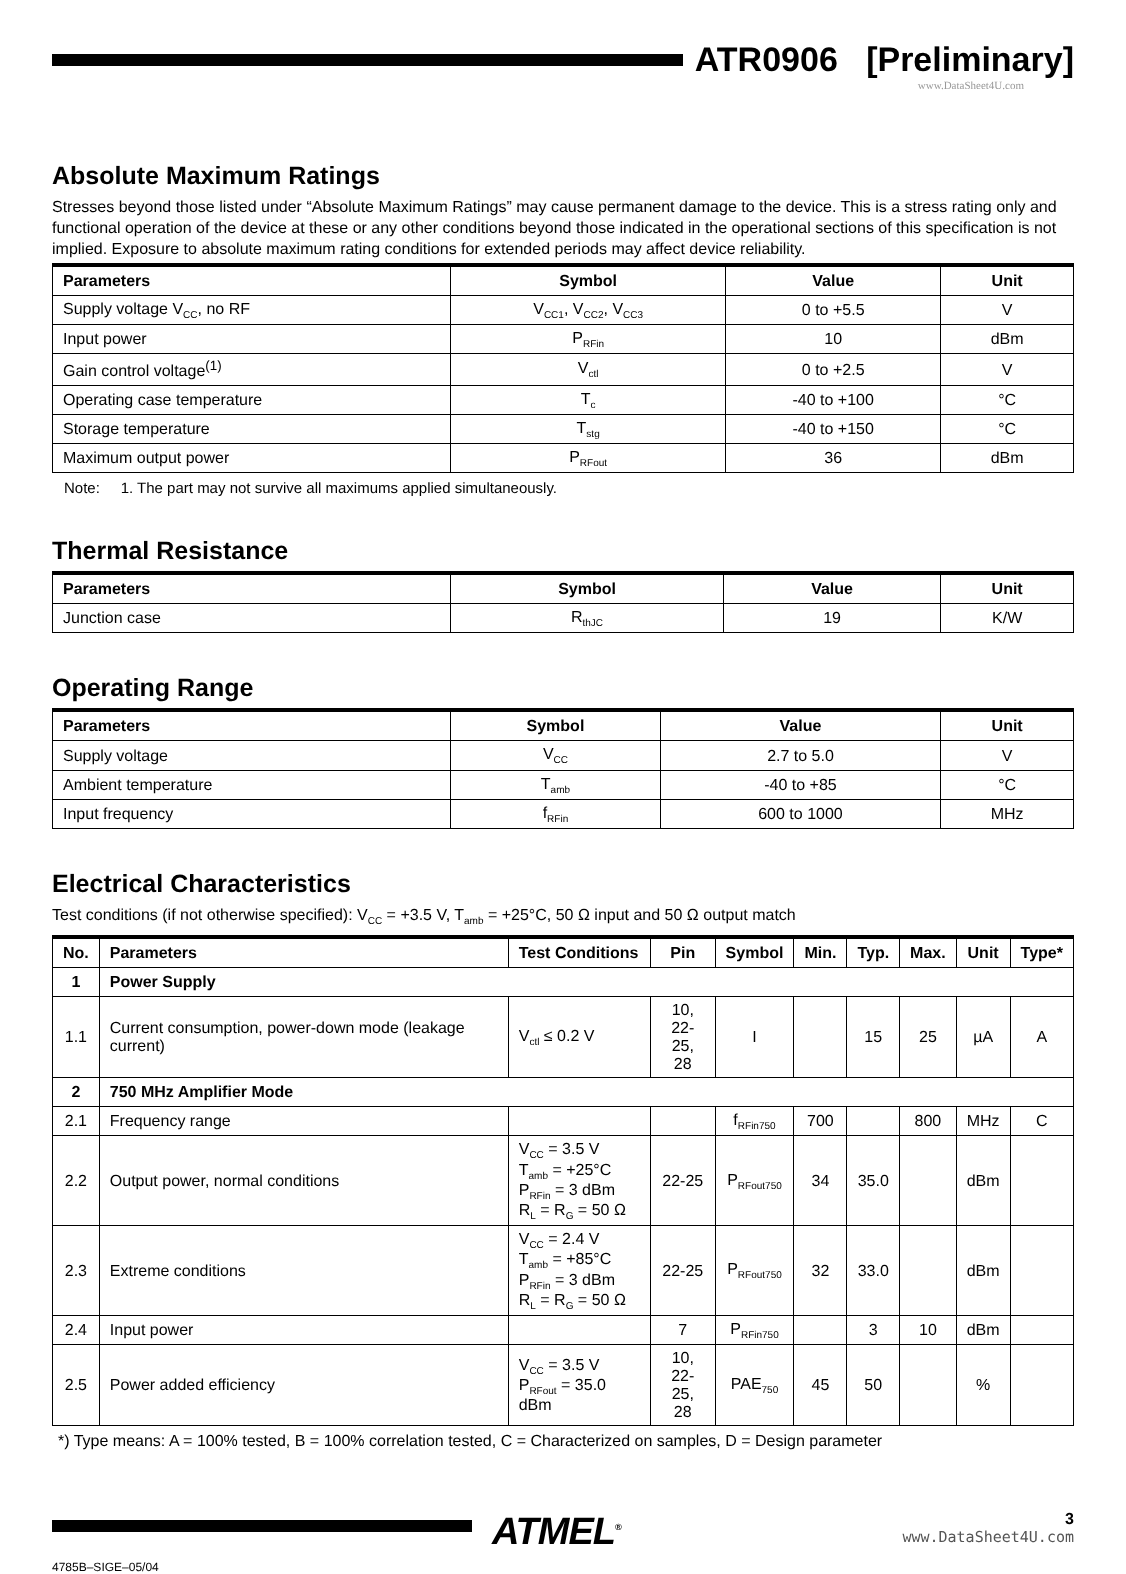ATR0906 [Preliminary]
www.DataSheet4U.com
Absolute Maximum Ratings
Stresses beyond those listed under “Absolute Maximum Ratings” may cause permanent damage to the device. This is a stress rating only and functional operation of the device at these or any other conditions beyond those indicated in the operational sections of this specification is not implied. Exposure to absolute maximum rating conditions for extended periods may affect device reliability.
| Parameters | Symbol | Value | Unit |
| --- | --- | --- | --- |
| Supply voltage V<sub>CC</sub>, no RF | V<sub>CC1</sub>, V<sub>CC2</sub>, V<sub>CC3</sub> | 0 to +5.5 | V |
| Input power | P<sub>RFin</sub> | 10 | dBm |
| Gain control voltage<sup>(1)</sup> | V<sub>ctl</sub> | 0 to +2.5 | V |
| Operating case temperature | T<sub>c</sub> | -40 to +100 | °C |
| Storage temperature | T<sub>stg</sub> | -40 to +150 | °C |
| Maximum output power | P<sub>RFout</sub> | 36 | dBm |
Note: 1. The part may not survive all maximums applied simultaneously.
Thermal Resistance
| Parameters | Symbol | Value | Unit |
| --- | --- | --- | --- |
| Junction case | R<sub>thJC</sub> | 19 | K/W |
Operating Range
| Parameters | Symbol | Value | Unit |
| --- | --- | --- | --- |
| Supply voltage | V<sub>CC</sub> | 2.7 to 5.0 | V |
| Ambient temperature | T<sub>amb</sub> | -40 to +85 | °C |
| Input frequency | f<sub>RFin</sub> | 600 to 1000 | MHz |
Electrical Characteristics
Test conditions (if not otherwise specified): V<sub>CC</sub> = +3.5 V, T<sub>amb</sub> = +25°C, 50 Ω input and 50 Ω output match
| No. | Parameters | Test Conditions | Pin | Symbol | Min. | Typ. | Max. | Unit | Type* |
| --- | --- | --- | --- | --- | --- | --- | --- | --- | --- |
| 1 | Power Supply | | | | | | | | |
| 1.1 | Current consumption, power-down mode (leakage current) | V<sub>ctl</sub> ≤ 0.2 V | 10, 22-25, 28 | I | | 15 | 25 | µA | A |
| 2 | 750 MHz Amplifier Mode | | | | | | | | |
| 2.1 | Frequency range | | | f<sub>RFin750</sub> | 700 | | 800 | MHz | C |
| 2.2 | Output power, normal conditions | V<sub>CC</sub> = 3.5 V T<sub>amb</sub> = +25°C P<sub>RFin</sub> = 3 dBm R<sub>L</sub> = R<sub>G</sub> = 50 Ω | 22-25 | P<sub>RFout750</sub> | 34 | 35.0 | | dBm | |
| 2.3 | Extreme conditions | V<sub>CC</sub> = 2.4 V T<sub>amb</sub> = +85°C P<sub>RFin</sub> = 3 dBm R<sub>L</sub> = R<sub>G</sub> = 50 Ω | 22-25 | P<sub>RFout750</sub> | 32 | 33.0 | | dBm | |
| 2.4 | Input power | | 7 | P<sub>RFin750</sub> | | 3 | 10 | dBm | |
| 2.5 | Power added efficiency | V<sub>CC</sub> = 3.5 V P<sub>RFout</sub> = 35.0 dBm | 10, 22-25, 28 | PAE<sub>750</sub> | 45 | 50 | | % | |
*) Type means: A = 100% tested, B = 100% correlation tested, C = Characterized on samples, D = Design parameter
4785B–SIGE–05/04
ATMEL<sup>®</sup>
3
www.DataSheet4U.com